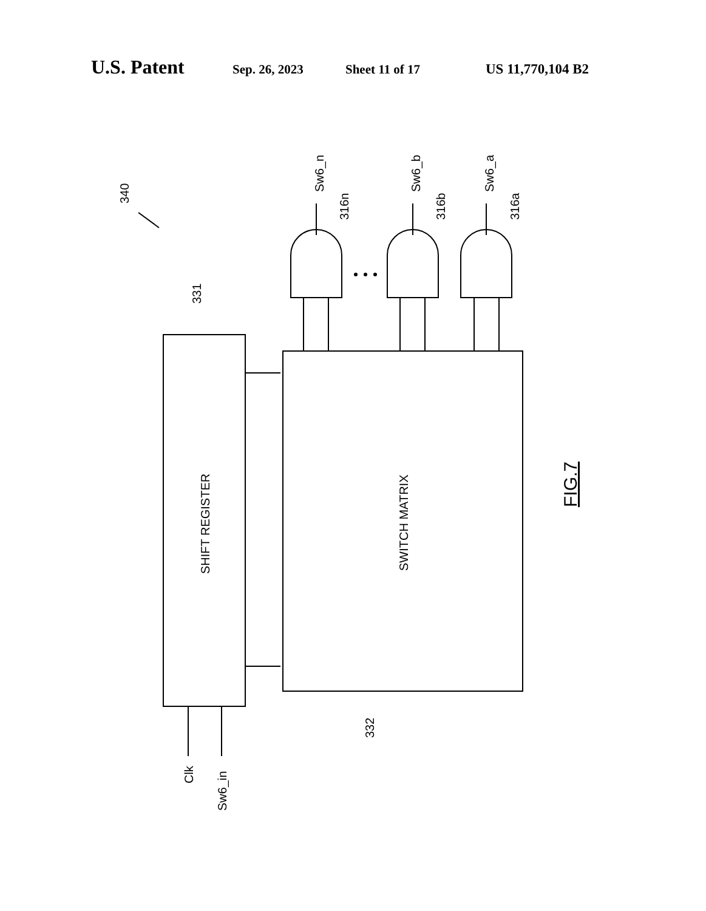U.S. Patent Sep. 26, 2023 Sheet 11 of 17 US 11,770,104 B2
SHIFT REGISTER
SWITCH MATRIX
FIG.7
340
331
332
Sw6_n
Sw6_b
Sw6_a
316n
316b
316a
Clk
Sw6_in